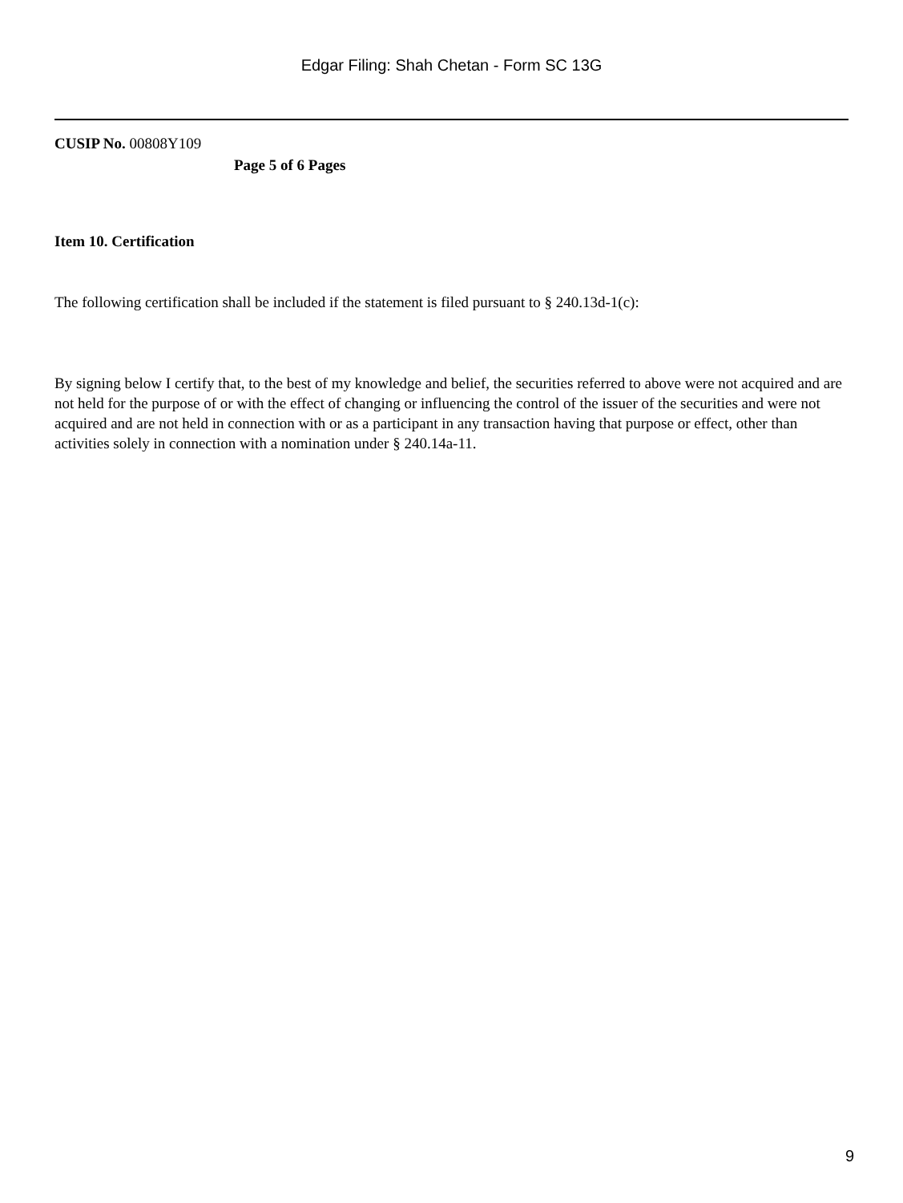Edgar Filing: Shah Chetan - Form SC 13G
CUSIP No. 00808Y109
Page 5 of 6 Pages
Item 10. Certification
The following certification shall be included if the statement is filed pursuant to § 240.13d-1(c):
By signing below I certify that, to the best of my knowledge and belief, the securities referred to above were not acquired and are not held for the purpose of or with the effect of changing or influencing the control of the issuer of the securities and were not acquired and are not held in connection with or as a participant in any transaction having that purpose or effect, other than activities solely in connection with a nomination under § 240.14a-11.
9